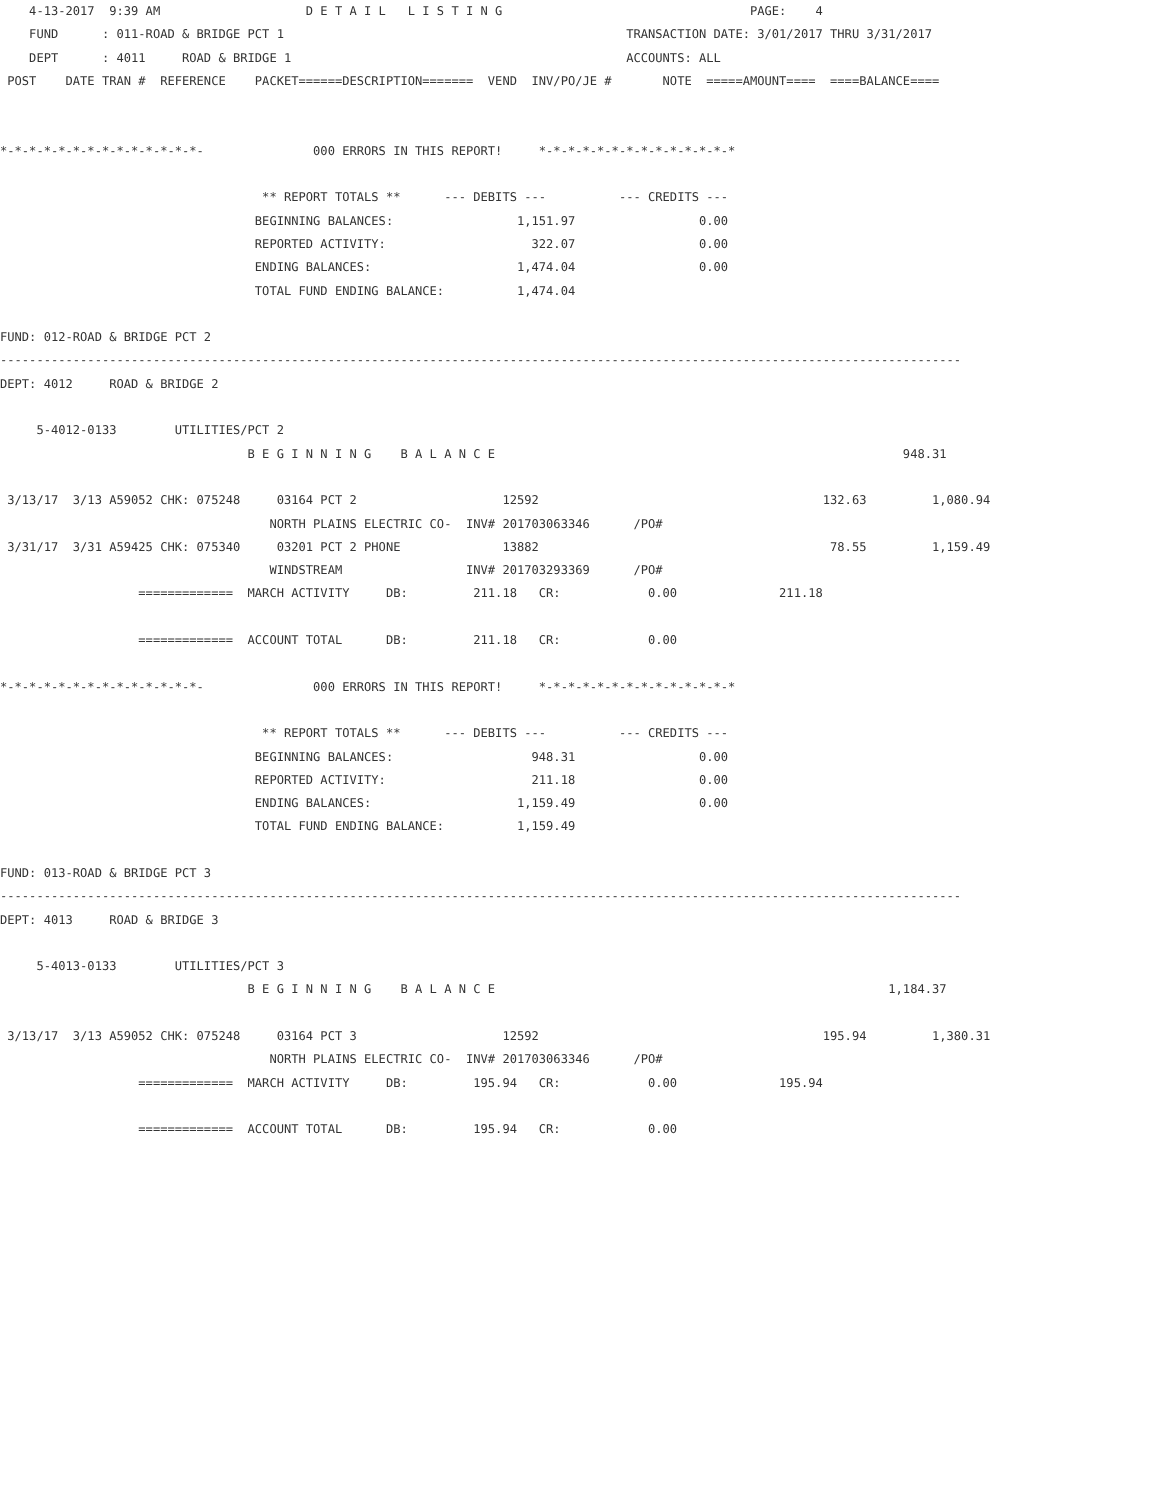4-13-2017  9:39 AM                    D E T A I L   L I S T I N G                                  PAGE:    4
    FUND      : 011-ROAD & BRIDGE PCT 1                                               TRANSACTION DATE: 3/01/2017 THRU 3/31/2017
    DEPT      : 4011     ROAD & BRIDGE 1                                              ACCOUNTS: ALL
 POST    DATE TRAN #  REFERENCE    PACKET======DESCRIPTION=======  VEND  INV/PO/JE #       NOTE  =====AMOUNT====  ====BALANCE====


*-*-*-*-*-*-*-*-*-*-*-*-*-*-               000 ERRORS IN THIS REPORT!     *-*-*-*-*-*-*-*-*-*-*-*-*-*

                                    ** REPORT TOTALS **      --- DEBITS ---          --- CREDITS ---
                                   BEGINNING BALANCES:                 1,151.97                 0.00
                                   REPORTED ACTIVITY:                    322.07                 0.00
                                   ENDING BALANCES:                    1,474.04                 0.00
                                   TOTAL FUND ENDING BALANCE:          1,474.04

FUND: 012-ROAD & BRIDGE PCT 2
------------------------------------------------------------------------------------------------------------------------------------
DEPT: 4012     ROAD & BRIDGE 2

     5-4012-0133        UTILITIES/PCT 2
                                  B E G I N N I N G    B A L A N C E                                                        948.31

 3/13/17  3/13 A59052 CHK: 075248     03164 PCT 2                    12592                                       132.63         1,080.94
                                     NORTH PLAINS ELECTRIC CO-  INV# 201703063346      /PO#
 3/31/17  3/31 A59425 CHK: 075340     03201 PCT 2 PHONE              13882                                        78.55         1,159.49
                                     WINDSTREAM                 INV# 201703293369      /PO#
                   =============  MARCH ACTIVITY     DB:         211.18   CR:            0.00              211.18

                   =============  ACCOUNT TOTAL      DB:         211.18   CR:            0.00

*-*-*-*-*-*-*-*-*-*-*-*-*-*-               000 ERRORS IN THIS REPORT!     *-*-*-*-*-*-*-*-*-*-*-*-*-*

                                    ** REPORT TOTALS **      --- DEBITS ---          --- CREDITS ---
                                   BEGINNING BALANCES:                   948.31                 0.00
                                   REPORTED ACTIVITY:                    211.18                 0.00
                                   ENDING BALANCES:                    1,159.49                 0.00
                                   TOTAL FUND ENDING BALANCE:          1,159.49

FUND: 013-ROAD & BRIDGE PCT 3
------------------------------------------------------------------------------------------------------------------------------------
DEPT: 4013     ROAD & BRIDGE 3

     5-4013-0133        UTILITIES/PCT 3
                                  B E G I N N I N G    B A L A N C E                                                      1,184.37

 3/13/17  3/13 A59052 CHK: 075248     03164 PCT 3                    12592                                       195.94         1,380.31
                                     NORTH PLAINS ELECTRIC CO-  INV# 201703063346      /PO#
                   =============  MARCH ACTIVITY     DB:         195.94   CR:            0.00              195.94

                   =============  ACCOUNT TOTAL      DB:         195.94   CR:            0.00